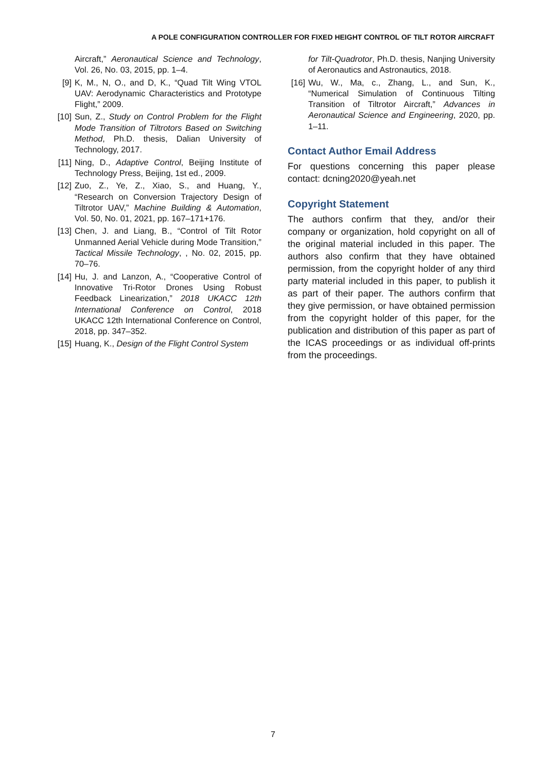A POLE CONFIGURATION CONTROLLER FOR FIXED HEIGHT CONTROL OF TILT ROTOR AIRCRAFT
Aircraft,” Aeronautical Science and Technology, Vol. 26, No. 03, 2015, pp. 1–4.
[9] K, M., N, O., and D, K., “Quad Tilt Wing VTOL UAV: Aerodynamic Characteristics and Prototype Flight,” 2009.
[10] Sun, Z., Study on Control Problem for the Flight Mode Transition of Tiltrotors Based on Switching Method, Ph.D. thesis, Dalian University of Technology, 2017.
[11] Ning, D., Adaptive Control, Beijing Institute of Technology Press, Beijing, 1st ed., 2009.
[12] Zuo, Z., Ye, Z., Xiao, S., and Huang, Y., “Research on Conversion Trajectory Design of Tiltrotor UAV,” Machine Building & Automation, Vol. 50, No. 01, 2021, pp. 167–171+176.
[13] Chen, J. and Liang, B., “Control of Tilt Rotor Unmanned Aerial Vehicle during Mode Transition,” Tactical Missile Technology, , No. 02, 2015, pp. 70–76.
[14] Hu, J. and Lanzon, A., “Cooperative Control of Innovative Tri-Rotor Drones Using Robust Feedback Linearization,” 2018 UKACC 12th International Conference on Control, 2018 UKACC 12th International Conference on Control, 2018, pp. 347–352.
[15] Huang, K., Design of the Flight Control System
for Tilt-Quadrotor, Ph.D. thesis, Nanjing University of Aeronautics and Astronautics, 2018.
[16] Wu, W., Ma, c., Zhang, L., and Sun, K., “Numerical Simulation of Continuous Tilting Transition of Tiltrotor Aircraft,” Advances in Aeronautical Science and Engineering, 2020, pp. 1–11.
Contact Author Email Address
For questions concerning this paper please contact: dcning2020@yeah.net
Copyright Statement
The authors confirm that they, and/or their company or organization, hold copyright on all of the original material included in this paper. The authors also confirm that they have obtained permission, from the copyright holder of any third party material included in this paper, to publish it as part of their paper. The authors confirm that they give permission, or have obtained permission from the copyright holder of this paper, for the publication and distribution of this paper as part of the ICAS proceedings or as individual off-prints from the proceedings.
7